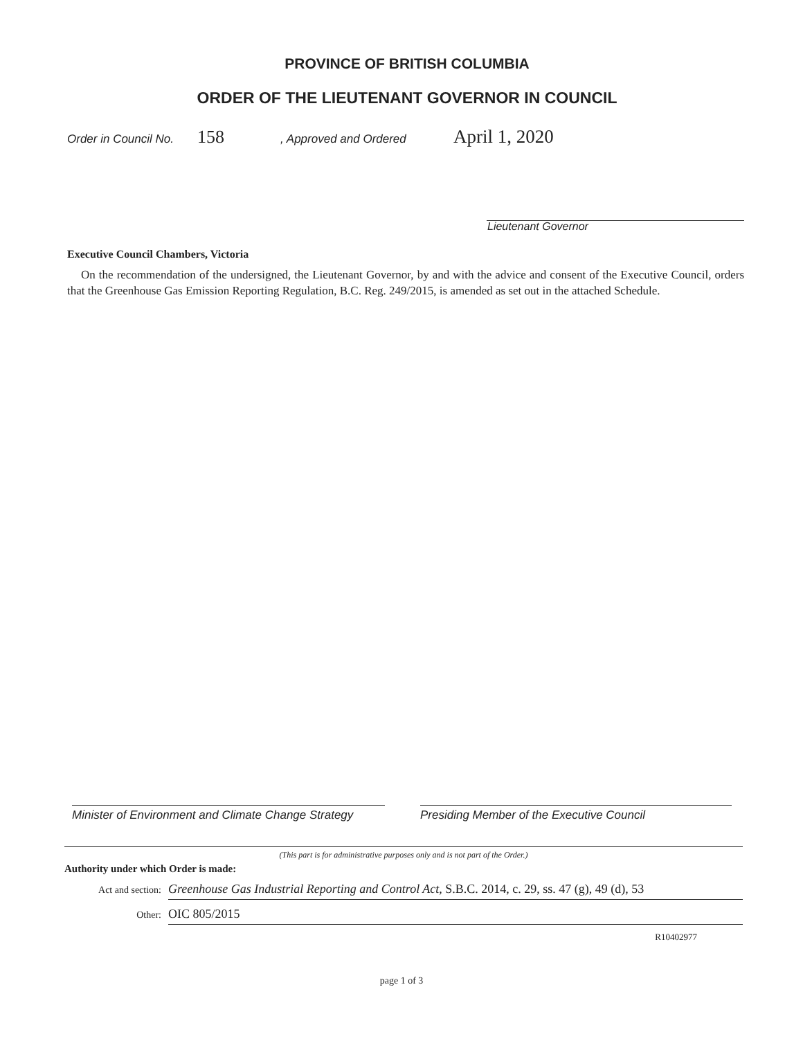PROVINCE OF BRITISH COLUMBIA
ORDER OF THE LIEUTENANT GOVERNOR IN COUNCIL
Order in Council No. 158, Approved and Ordered April 1, 2020
Lieutenant Governor
Executive Council Chambers, Victoria
On the recommendation of the undersigned, the Lieutenant Governor, by and with the advice and consent of the Executive Council, orders that the Greenhouse Gas Emission Reporting Regulation, B.C. Reg. 249/2015, is amended as set out in the attached Schedule.
Minister of Environment and Climate Change Strategy
Presiding Member of the Executive Council
(This part is for administrative purposes only and is not part of the Order.)
Authority under which Order is made:
Act and section: Greenhouse Gas Industrial Reporting and Control Act, S.B.C. 2014, c. 29, ss. 47 (g), 49 (d), 53
Other: OIC 805/2015
R10402977
page 1 of 3